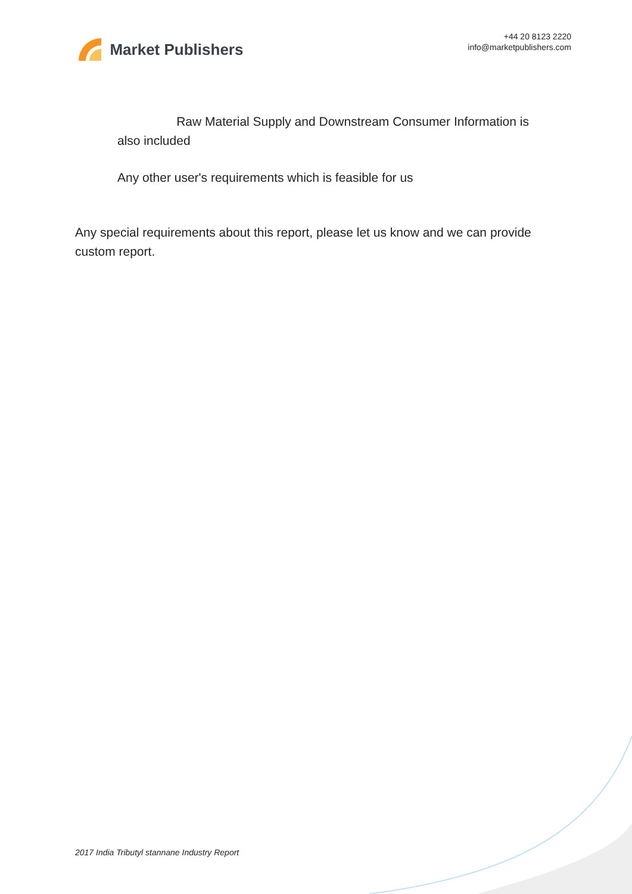Market Publishers
+44 20 8123 2220
info@marketpublishers.com
Raw Material Supply and Downstream Consumer Information is also included
Any other user's requirements which is feasible for us
Any special requirements about this report, please let us know and we can provide custom report.
2017 India Tributyl stannane Industry Report